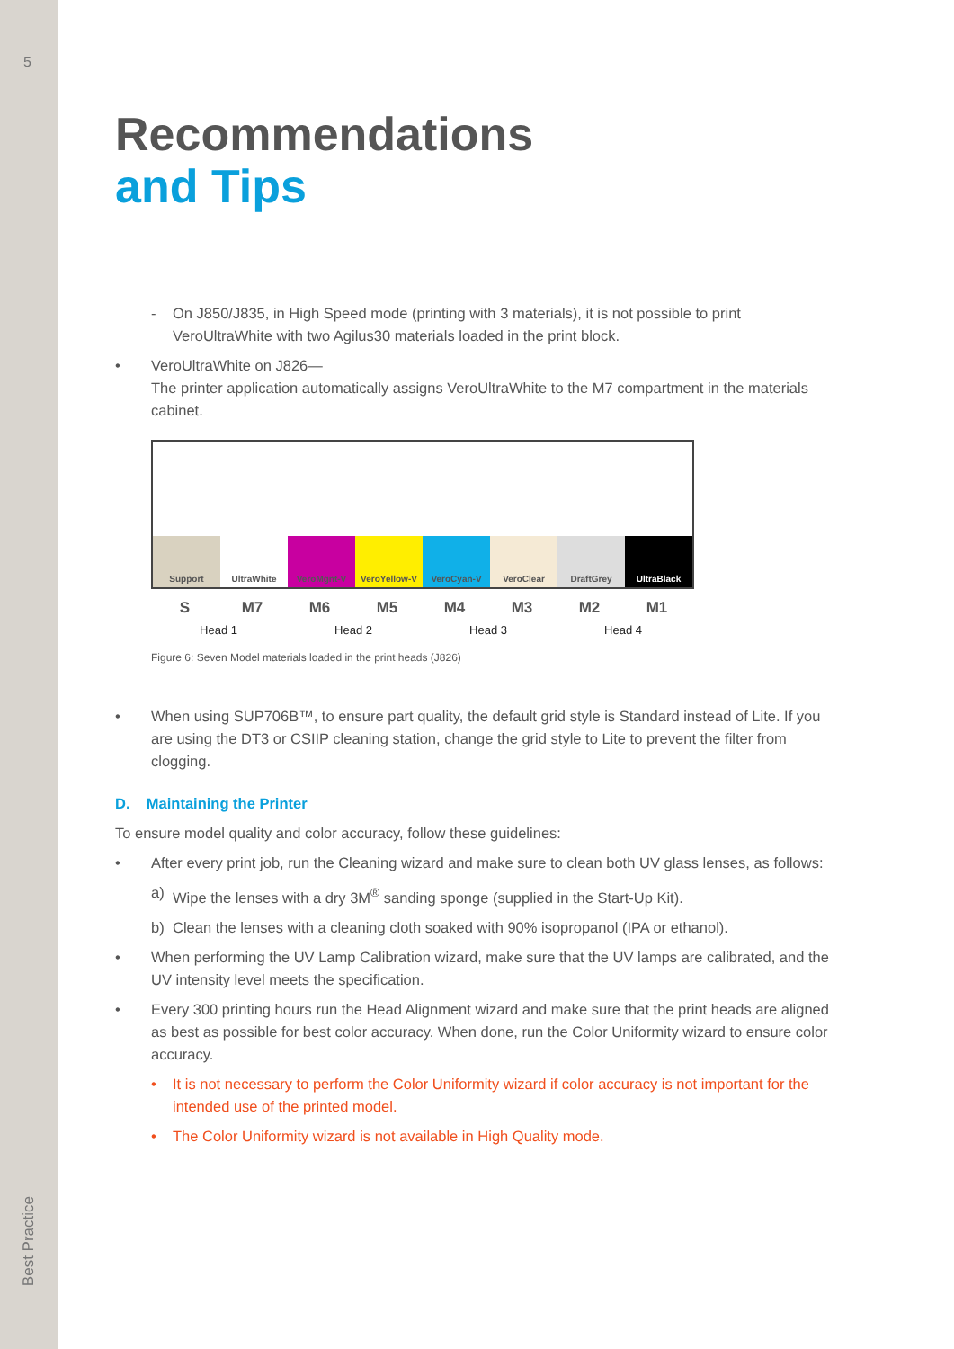5
Best Practice
Recommendations
and Tips
- On J850/J835, in High Speed mode (printing with 3 materials), it is not possible to print VeroUltraWhite with two Agilus30 materials loaded in the print block.
• VeroUltraWhite on J826—
The printer application automatically assigns VeroUltraWhite to the M7 compartment in the materials cabinet.
Support UltraWhite VeroMgnt-V VeroYellow-V VeroCyan-V VeroClear DraftGrey UltraBlack
S M7 M6 M5 M4 M3 M2 M1
Head 1 Head 2 Head 3 Head 4
Figure 6: Seven Model materials loaded in the print heads (J826)
• When using SUP706B™, to ensure part quality, the default grid style is Standard instead of Lite. If you are using the DT3 or CSIIP cleaning station, change the grid style to Lite to prevent the filter from clogging.
D. Maintaining the Printer
To ensure model quality and color accuracy, follow these guidelines:
• After every print job, run the Cleaning wizard and make sure to clean both UV glass lenses, as follows:
a) Wipe the lenses with a dry 3M<sup>®</sup> sanding sponge (supplied in the Start-Up Kit).
b) Clean the lenses with a cleaning cloth soaked with 90% isopropanol (IPA or ethanol).
• When performing the UV Lamp Calibration wizard, make sure that the UV lamps are calibrated, and the UV intensity level meets the specification.
• Every 300 printing hours run the Head Alignment wizard and make sure that the print heads are aligned as best as possible for best color accuracy. When done, run the Color Uniformity wizard to ensure color accuracy.
• It is not necessary to perform the Color Uniformity wizard if color accuracy is not important for the intended use of the printed model.
• The Color Uniformity wizard is not available in High Quality mode.